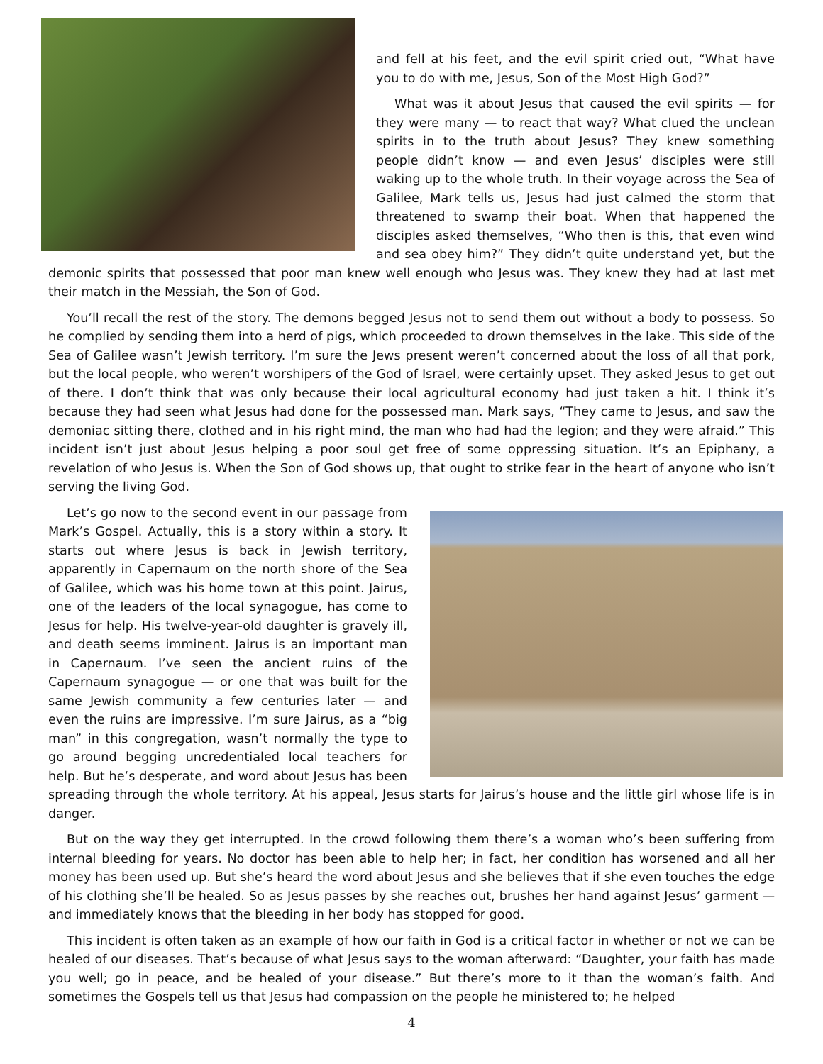and fell at his feet, and the evil spirit cried out, “What have you to do with me, Jesus, Son of the Most High God?”
What was it about Jesus that caused the evil spirits — for they were many — to react that way? What clued the unclean spirits in to the truth about Jesus? They knew something people didn’t know — and even Jesus’ disciples were still waking up to the whole truth. In their voyage across the Sea of Galilee, Mark tells us, Jesus had just calmed the storm that threatened to swamp their boat. When that happened the disciples asked themselves, “Who then is this, that even wind and sea obey him?” They didn’t quite understand yet, but the demonic spirits that possessed that poor man knew well enough who Jesus was. They knew they had at last met their match in the Messiah, the Son of God.
You’ll recall the rest of the story. The demons begged Jesus not to send them out without a body to possess. So he complied by sending them into a herd of pigs, which proceeded to drown themselves in the lake. This side of the Sea of Galilee wasn’t Jewish territory. I’m sure the Jews present weren’t concerned about the loss of all that pork, but the local people, who weren’t worshipers of the God of Israel, were certainly upset. They asked Jesus to get out of there. I don’t think that was only because their local agricultural economy had just taken a hit. I think it’s because they had seen what Jesus had done for the possessed man. Mark says, “They came to Jesus, and saw the demoniac sitting there, clothed and in his right mind, the man who had had the legion; and they were afraid.” This incident isn’t just about Jesus helping a poor soul get free of some oppressing situation. It’s an Epiphany, a revelation of who Jesus is. When the Son of God shows up, that ought to strike fear in the heart of anyone who isn’t serving the living God.
Let’s go now to the second event in our passage from Mark’s Gospel. Actually, this is a story within a story. It starts out where Jesus is back in Jewish territory, apparently in Capernaum on the north shore of the Sea of Galilee, which was his home town at this point. Jairus, one of the leaders of the local synagogue, has come to Jesus for help. His twelve-year-old daughter is gravely ill, and death seems imminent. Jairus is an important man in Capernaum. I’ve seen the ancient ruins of the Capernaum synagogue — or one that was built for the same Jewish community a few centuries later — and even the ruins are impressive. I’m sure Jairus, as a “big man” in this congregation, wasn’t normally the type to go around begging uncredentialed local teachers for help. But he’s desperate, and word about Jesus has been spreading through the whole territory. At his appeal, Jesus starts for Jairus’s house and the little girl whose life is in danger.
But on the way they get interrupted. In the crowd following them there’s a woman who’s been suffering from internal bleeding for years. No doctor has been able to help her; in fact, her condition has worsened and all her money has been used up. But she’s heard the word about Jesus and she believes that if she even touches the edge of his clothing she’ll be healed. So as Jesus passes by she reaches out, brushes her hand against Jesus’ garment — and immediately knows that the bleeding in her body has stopped for good.
This incident is often taken as an example of how our faith in God is a critical factor in whether or not we can be healed of our diseases. That’s because of what Jesus says to the woman afterward: “Daughter, your faith has made you well; go in peace, and be healed of your disease.” But there’s more to it than the woman’s faith. And sometimes the Gospels tell us that Jesus had compassion on the people he ministered to; he helped
4